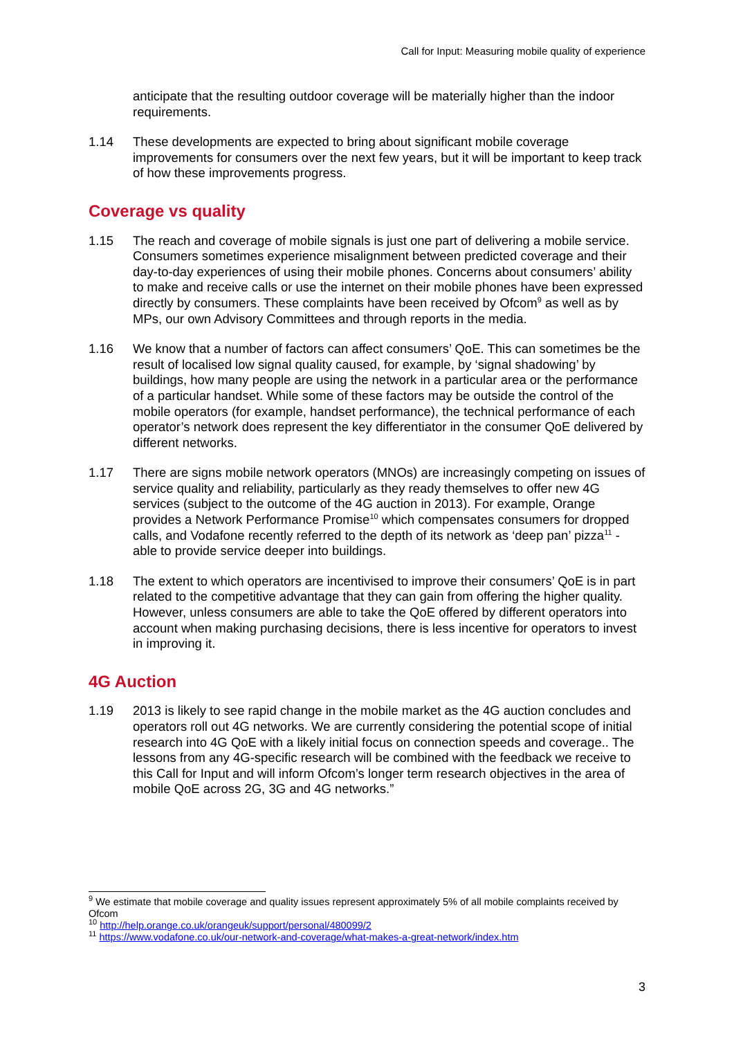Call for Input: Measuring mobile quality of experience
anticipate that the resulting outdoor coverage will be materially higher than the indoor requirements.
1.14 These developments are expected to bring about significant mobile coverage improvements for consumers over the next few years, but it will be important to keep track of how these improvements progress.
Coverage vs quality
1.15 The reach and coverage of mobile signals is just one part of delivering a mobile service. Consumers sometimes experience misalignment between predicted coverage and their day-to-day experiences of using their mobile phones. Concerns about consumers’ ability to make and receive calls or use the internet on their mobile phones have been expressed directly by consumers. These complaints have been received by Ofcom<sup>9</sup> as well as by MPs, our own Advisory Committees and through reports in the media.
1.16 We know that a number of factors can affect consumers’ QoE. This can sometimes be the result of localised low signal quality caused, for example, by ‘signal shadowing’ by buildings, how many people are using the network in a particular area or the performance of a particular handset. While some of these factors may be outside the control of the mobile operators (for example, handset performance), the technical performance of each operator’s network does represent the key differentiator in the consumer QoE delivered by different networks.
1.17 There are signs mobile network operators (MNOs) are increasingly competing on issues of service quality and reliability, particularly as they ready themselves to offer new 4G services (subject to the outcome of the 4G auction in 2013). For example, Orange provides a Network Performance Promise<sup>10</sup> which compensates consumers for dropped calls, and Vodafone recently referred to the depth of its network as ‘deep pan’ pizza<sup>11</sup> - able to provide service deeper into buildings.
1.18 The extent to which operators are incentivised to improve their consumers’ QoE is in part related to the competitive advantage that they can gain from offering the higher quality. However, unless consumers are able to take the QoE offered by different operators into account when making purchasing decisions, there is less incentive for operators to invest in improving it.
4G Auction
1.19 2013 is likely to see rapid change in the mobile market as the 4G auction concludes and operators roll out 4G networks. We are currently considering the potential scope of initial research into 4G QoE with a likely initial focus on connection speeds and coverage.. The lessons from any 4G-specific research will be combined with the feedback we receive to this Call for Input and will inform Ofcom’s longer term research objectives in the area of mobile QoE across 2G, 3G and 4G networks.”
<sup>9</sup> We estimate that mobile coverage and quality issues represent approximately 5% of all mobile complaints received by Ofcom
<sup>10</sup> http://help.orange.co.uk/orangeuk/support/personal/480099/2
<sup>11</sup> https://www.vodafone.co.uk/our-network-and-coverage/what-makes-a-great-network/index.htm
3